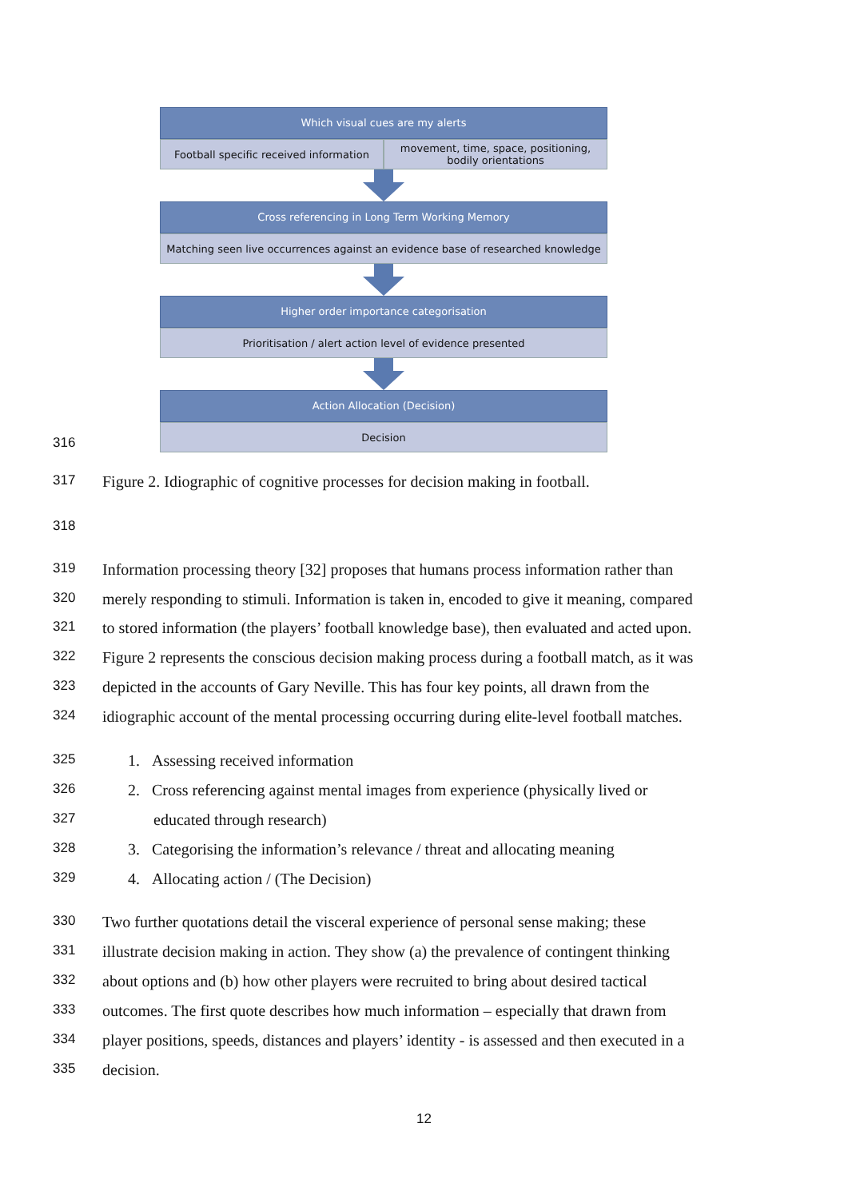Which visual cues are my alerts
Football specific received information
movement, time, space, positioning,
bodily orientations
Cross referencing in Long Term Working Memory
Matching seen live occurrences against an evidence base of researched knowledge
Higher order importance categorisation
Prioritisation / alert action level of evidence presented
Action Allocation (Decision)
Decision
316
317 Figure 2. Idiographic of cognitive processes for decision making in football.
318
319 Information processing theory [32] proposes that humans process information rather than
320 merely responding to stimuli. Information is taken in, encoded to give it meaning, compared
321 to stored information (the players’ football knowledge base), then evaluated and acted upon.
322 Figure 2 represents the conscious decision making process during a football match, as it was
323 depicted in the accounts of Gary Neville. This has four key points, all drawn from the
324 idiographic account of the mental processing occurring during elite-level football matches.
325 1. Assessing received information
326 2. Cross referencing against mental images from experience (physically lived or
327 educated through research)
328 3. Categorising the information’s relevance / threat and allocating meaning
329 4. Allocating action / (The Decision)
330 Two further quotations detail the visceral experience of personal sense making; these
331 illustrate decision making in action. They show (a) the prevalence of contingent thinking
332 about options and (b) how other players were recruited to bring about desired tactical
333 outcomes. The first quote describes how much information – especially that drawn from
334 player positions, speeds, distances and players’ identity - is assessed and then executed in a
335 decision.
12